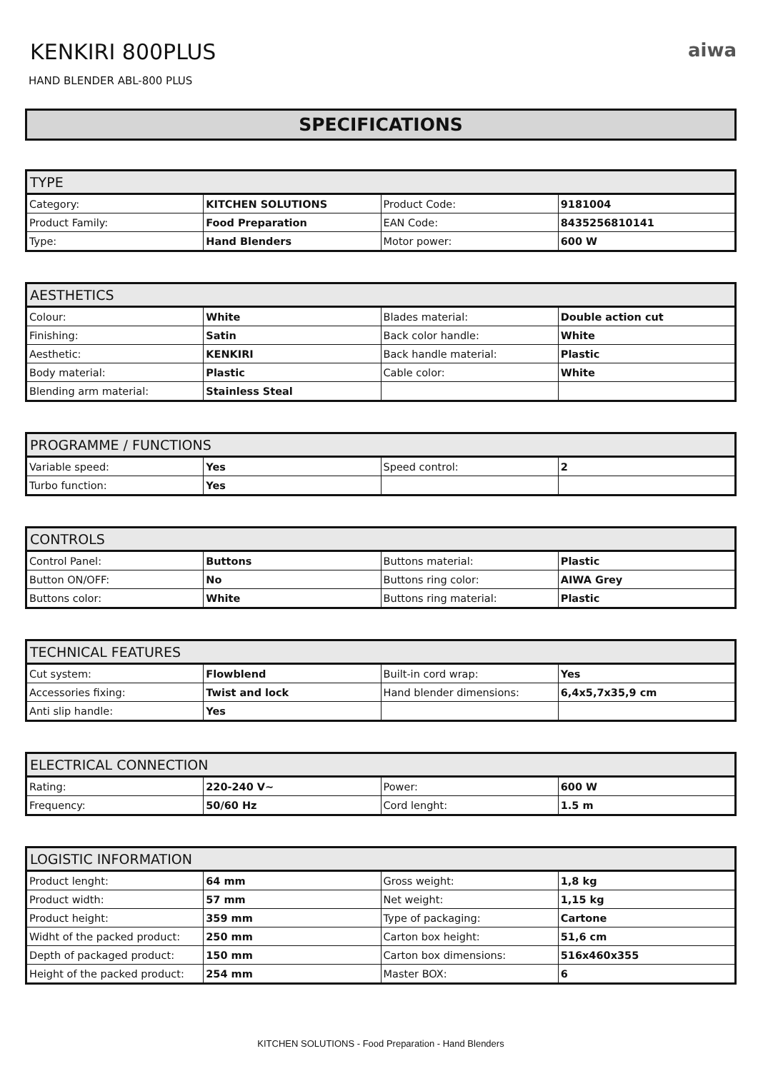KENKIRI 800PLUS
aiwa
HAND BLENDER ABL-800 PLUS
SPECIFICATIONS
| TYPE | | | |
| --- | --- | --- | --- |
| Category: | KITCHEN SOLUTIONS | Product Code: | 9181004 |
| Product Family: | Food Preparation | EAN Code: | 8435256810141 |
| Type: | Hand Blenders | Motor power: | 600 W |
| AESTHETICS | | | |
| --- | --- | --- | --- |
| Colour: | White | Blades material: | Double action cut |
| Finishing: | Satin | Back color handle: | White |
| Aesthetic: | KENKIRI | Back handle material: | Plastic |
| Body material: | Plastic | Cable color: | White |
| Blending arm material: | Stainless Steal | | |
| PROGRAMME / FUNCTIONS | | | |
| --- | --- | --- | --- |
| Variable speed: | Yes | Speed control: | 2 |
| Turbo function: | Yes | | |
| CONTROLS | | | |
| --- | --- | --- | --- |
| Control Panel: | Buttons | Buttons material: | Plastic |
| Button ON/OFF: | No | Buttons ring color: | AIWA Grey |
| Buttons color: | White | Buttons ring material: | Plastic |
| TECHNICAL FEATURES | | | |
| --- | --- | --- | --- |
| Cut system: | Flowblend | Built-in cord wrap: | Yes |
| Accessories fixing: | Twist and lock | Hand blender dimensions: | 6,4x5,7x35,9 cm |
| Anti slip handle: | Yes | | |
| ELECTRICAL CONNECTION | | | |
| --- | --- | --- | --- |
| Rating: | 220-240 V~ | Power: | 600 W |
| Frequency: | 50/60 Hz | Cord lenght: | 1.5 m |
| LOGISTIC INFORMATION | | | |
| --- | --- | --- | --- |
| Product lenght: | 64 mm | Gross weight: | 1,8 kg |
| Product width: | 57 mm | Net weight: | 1,15 kg |
| Product height: | 359 mm | Type of packaging: | Cartone |
| Widht of the packed product: | 250 mm | Carton box height: | 51,6 cm |
| Depth of packaged product: | 150 mm | Carton box dimensions: | 516x460x355 |
| Height of the packed product: | 254 mm | Master BOX: | 6 |
KITCHEN SOLUTIONS - Food Preparation - Hand Blenders